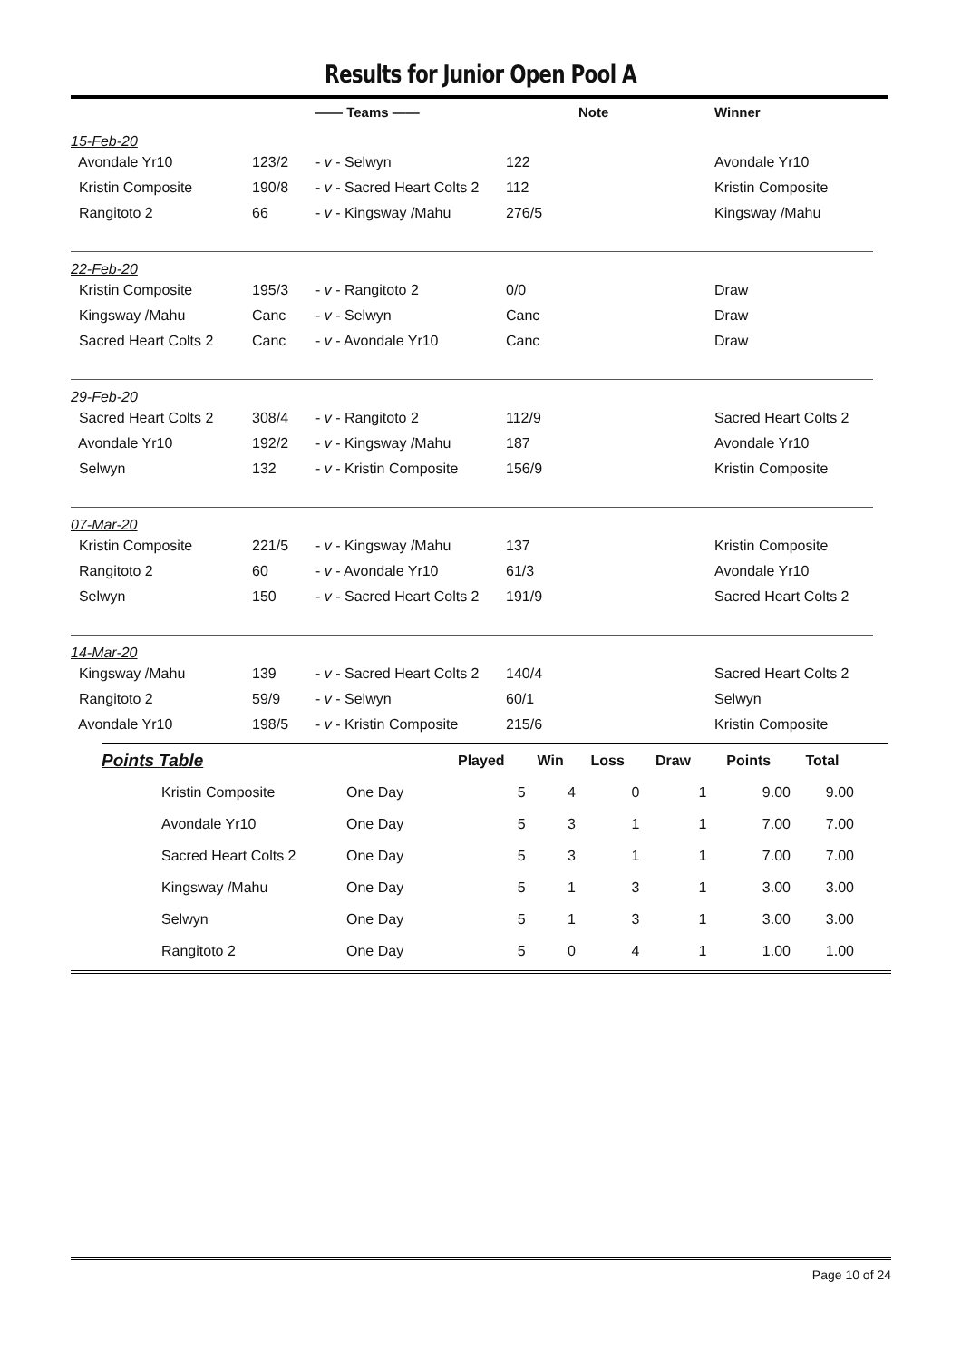Results for Junior Open Pool A
| | | —— Teams —— | | Note | Winner |
| --- | --- | --- | --- | --- | --- |
| 15-Feb-20 | | | | | |
| Avondale Yr10 | 123/2 | - v - Selwyn | 122 | | Avondale Yr10 |
| Kristin Composite | 190/8 | - v - Sacred Heart Colts 2 | 112 | | Kristin Composite |
| Rangitoto 2 | 66 | - v - Kingsway /Mahu | 276/5 | | Kingsway /Mahu |
| 22-Feb-20 | | | | | |
| Kristin Composite | 195/3 | - v - Rangitoto 2 | 0/0 | | Draw |
| Kingsway /Mahu | Canc | - v - Selwyn | Canc | | Draw |
| Sacred Heart Colts 2 | Canc | - v - Avondale Yr10 | Canc | | Draw |
| 29-Feb-20 | | | | | |
| Sacred Heart Colts 2 | 308/4 | - v - Rangitoto 2 | 112/9 | | Sacred Heart Colts 2 |
| Avondale Yr10 | 192/2 | - v - Kingsway /Mahu | 187 | | Avondale Yr10 |
| Selwyn | 132 | - v - Kristin Composite | 156/9 | | Kristin Composite |
| 07-Mar-20 | | | | | |
| Kristin Composite | 221/5 | - v - Kingsway /Mahu | 137 | | Kristin Composite |
| Rangitoto 2 | 60 | - v - Avondale Yr10 | 61/3 | | Avondale Yr10 |
| Selwyn | 150 | - v - Sacred Heart Colts 2 | 191/9 | | Sacred Heart Colts 2 |
| 14-Mar-20 | | | | | |
| Kingsway /Mahu | 139 | - v - Sacred Heart Colts 2 | 140/4 | | Sacred Heart Colts 2 |
| Rangitoto 2 | 59/9 | - v - Selwyn | 60/1 | | Selwyn |
| Avondale Yr10 | 198/5 | - v - Kristin Composite | 215/6 | | Kristin Composite |
| Points Table | | | Played | Win | Loss | Draw | Points | Total |
| --- | --- | --- | --- | --- | --- | --- | --- | --- |
| Kristin Composite | | One Day | 5 | 4 | 0 | 1 | 9.00 | 9.00 |
| Avondale Yr10 | | One Day | 5 | 3 | 1 | 1 | 7.00 | 7.00 |
| Sacred Heart Colts 2 | | One Day | 5 | 3 | 1 | 1 | 7.00 | 7.00 |
| Kingsway /Mahu | | One Day | 5 | 1 | 3 | 1 | 3.00 | 3.00 |
| Selwyn | | One Day | 5 | 1 | 3 | 1 | 3.00 | 3.00 |
| Rangitoto 2 | | One Day | 5 | 0 | 4 | 1 | 1.00 | 1.00 |
Page 10 of 24